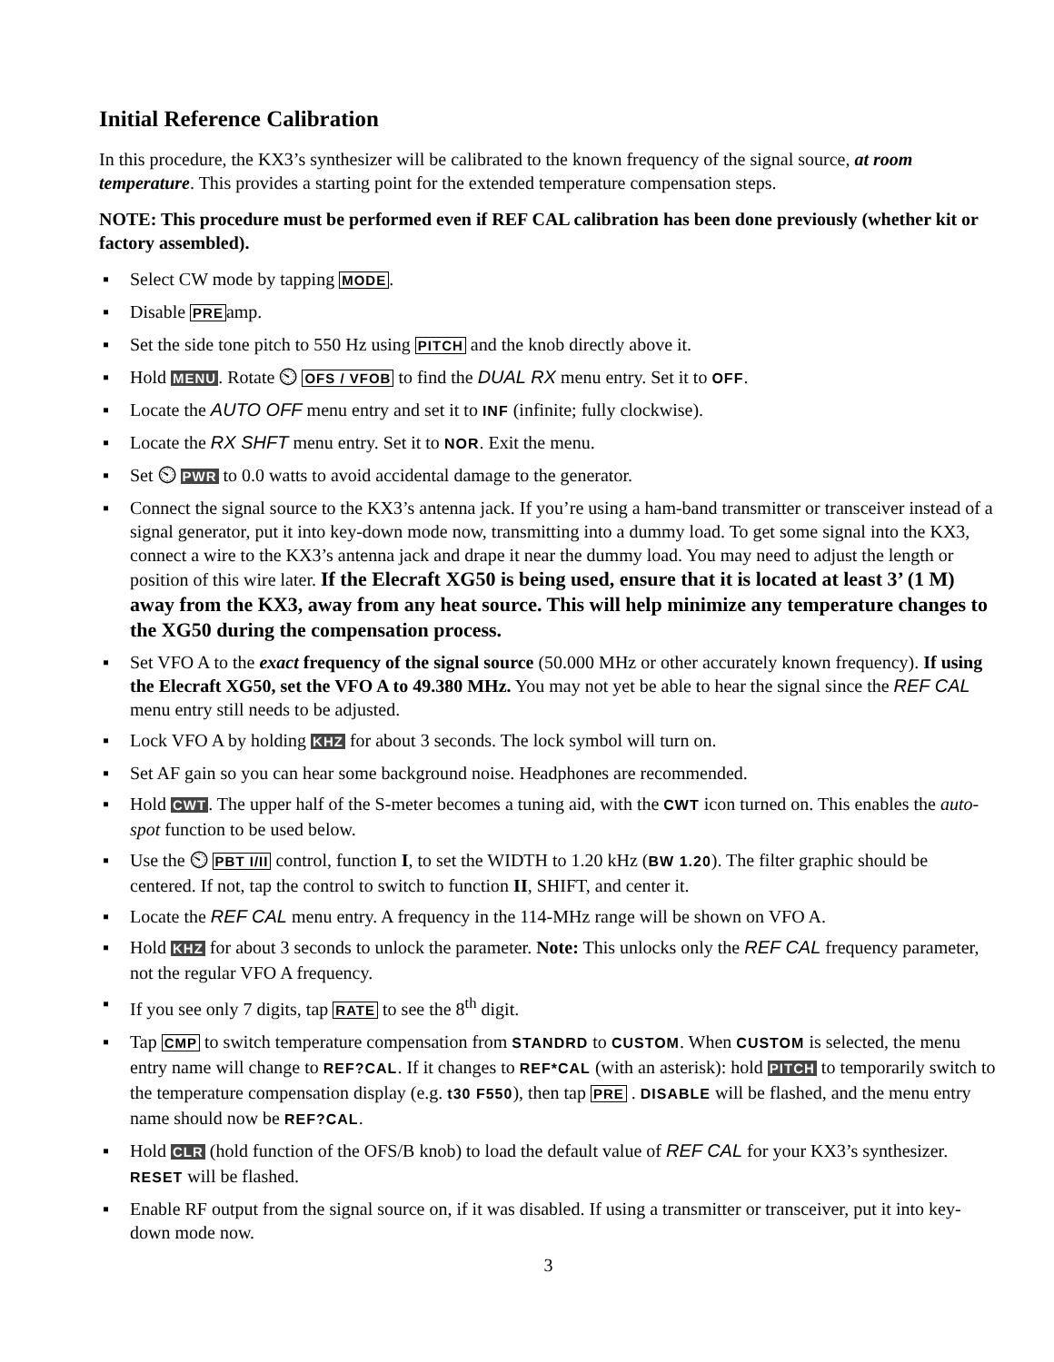Initial Reference Calibration
In this procedure, the KX3’s synthesizer will be calibrated to the known frequency of the signal source, at room temperature. This provides a starting point for the extended temperature compensation steps.
NOTE: This procedure must be performed even if REF CAL calibration has been done previously (whether kit or factory assembled).
▪ Select CW mode by tapping MODE.
▪ Disable PREamp.
▪ Set the side tone pitch to 550 Hz using PITCH and the knob directly above it.
▪ Hold MENU. Rotate ⏲ OFS / VFOB to find the DUAL RX menu entry. Set it to OFF.
▪ Locate the AUTO OFF menu entry and set it to INF (infinite; fully clockwise).
▪ Locate the RX SHFT menu entry. Set it to NOR. Exit the menu.
▪ Set ⏲ PWR to 0.0 watts to avoid accidental damage to the generator.
▪ Connect the signal source to the KX3’s antenna jack. If you’re using a ham-band transmitter or transceiver instead of a signal generator, put it into key-down mode now, transmitting into a dummy load. To get some signal into the KX3, connect a wire to the KX3’s antenna jack and drape it near the dummy load. You may need to adjust the length or position of this wire later. If the Elecraft XG50 is being used, ensure that it is located at least 3’ (1 M) away from the KX3, away from any heat source. This will help minimize any temperature changes to the XG50 during the compensation process.
▪ Set VFO A to the exact frequency of the signal source (50.000 MHz or other accurately known frequency). If using the Elecraft XG50, set the VFO A to 49.380 MHz. You may not yet be able to hear the signal since the REF CAL menu entry still needs to be adjusted.
▪ Lock VFO A by holding KHZ for about 3 seconds. The lock symbol will turn on.
▪ Set AF gain so you can hear some background noise. Headphones are recommended.
▪ Hold CWT. The upper half of the S-meter becomes a tuning aid, with the CWT icon turned on. This enables the auto-spot function to be used below.
▪ Use the ⏲ PBT I/II control, function I, to set the WIDTH to 1.20 kHz (BW 1.20). The filter graphic should be centered. If not, tap the control to switch to function II, SHIFT, and center it.
▪ Locate the REF CAL menu entry. A frequency in the 114-MHz range will be shown on VFO A.
▪ Hold KHZ for about 3 seconds to unlock the parameter. Note: This unlocks only the REF CAL frequency parameter, not the regular VFO A frequency.
▪ If you see only 7 digits, tap RATE to see the 8<sup>th</sup> digit.
▪ Tap CMP to switch temperature compensation from STANDRD to CUSTOM. When CUSTOM is selected, the menu entry name will change to REF?CAL. If it changes to REF*CAL (with an asterisk): hold PITCH to temporarily switch to the temperature compensation display (e.g. t30 F550), then tap PRE . DISABLE will be flashed, and the menu entry name should now be REF?CAL.
▪ Hold CLR (hold function of the OFS/B knob) to load the default value of REF CAL for your KX3’s synthesizer. RESET will be flashed.
▪ Enable RF output from the signal source on, if it was disabled. If using a transmitter or transceiver, put it into key-down mode now.
3